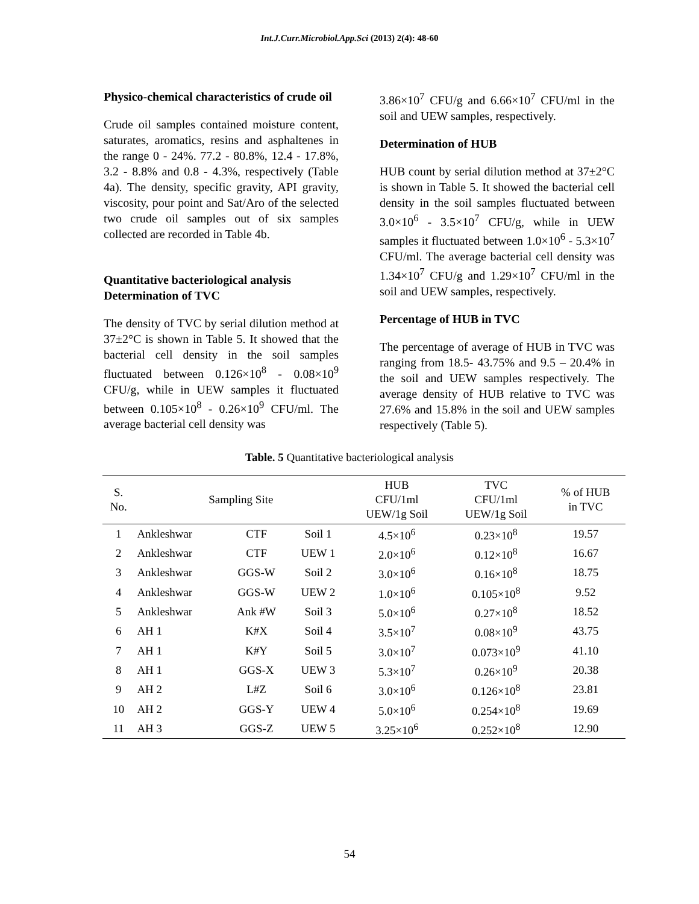Int.J.Curr.Microbiol.App.Sci (2013) 2(4): 48-60
Physico-chemical characteristics of crude oil
Crude oil samples contained moisture content, saturates, aromatics, resins and asphaltenes in the range 0 - 24%. 77.2 - 80.8%, 12.4 - 17.8%, 3.2 - 8.8% and 0.8 - 4.3%, respectively (Table 4a). The density, specific gravity, API gravity, viscosity, pour point and Sat/Aro of the selected two crude oil samples out of six samples collected are recorded in Table 4b.
Quantitative bacteriological analysis
Determination of TVC
The density of TVC by serial dilution method at 37±2°C is shown in Table 5. It showed that the bacterial cell density in the soil samples fluctuated between 0.126×10<sup>8</sup> - 0.08×10<sup>9</sup> CFU/g, while in UEW samples it fluctuated between 0.105×10<sup>8</sup> - 0.26×10<sup>9</sup> CFU/ml. The average bacterial cell density was
3.86×10<sup>7</sup> CFU/g and 6.66×10<sup>7</sup> CFU/ml in the soil and UEW samples, respectively.
Determination of HUB
HUB count by serial dilution method at 37±2°C is shown in Table 5. It showed the bacterial cell density in the soil samples fluctuated between 3.0×10<sup>6</sup> - 3.5×10<sup>7</sup> CFU/g, while in UEW samples it fluctuated between 1.0×10<sup>6</sup> - 5.3×10<sup>7</sup> CFU/ml. The average bacterial cell density was 1.34×10<sup>7</sup> CFU/g and 1.29×10<sup>7</sup> CFU/ml in the soil and UEW samples, respectively.
Percentage of HUB in TVC
The percentage of average of HUB in TVC was ranging from 18.5- 43.75% and 9.5 – 20.4% in the soil and UEW samples respectively. The average density of HUB relative to TVC was 27.6% and 15.8% in the soil and UEW samples respectively (Table 5).
Table. 5 Quantitative bacteriological analysis
| S. No. | Sampling Site | | | HUB CFU/1ml UEW/1g Soil | TVC CFU/1ml UEW/1g Soil | % of HUB in TVC |
| --- | --- | --- | --- | --- | --- | --- |
| 1 | Ankleshwar | CTF | Soil 1 | 4.5×10<sup>6</sup> | 0.23×10<sup>8</sup> | 19.57 |
| 2 | Ankleshwar | CTF | UEW 1 | 2.0×10<sup>6</sup> | 0.12×10<sup>8</sup> | 16.67 |
| 3 | Ankleshwar | GGS-W | Soil 2 | 3.0×10<sup>6</sup> | 0.16×10<sup>8</sup> | 18.75 |
| 4 | Ankleshwar | GGS-W | UEW 2 | 1.0×10<sup>6</sup> | 0.105×10<sup>8</sup> | 9.52 |
| 5 | Ankleshwar | Ank #W | Soil 3 | 5.0×10<sup>6</sup> | 0.27×10<sup>8</sup> | 18.52 |
| 6 | AH 1 | K#X | Soil 4 | 3.5×10<sup>7</sup> | 0.08×10<sup>9</sup> | 43.75 |
| 7 | AH 1 | K#Y | Soil 5 | 3.0×10<sup>7</sup> | 0.073×10<sup>9</sup> | 41.10 |
| 8 | AH 1 | GGS-X | UEW 3 | 5.3×10<sup>7</sup> | 0.26×10<sup>9</sup> | 20.38 |
| 9 | AH 2 | L#Z | Soil 6 | 3.0×10<sup>6</sup> | 0.126×10<sup>8</sup> | 23.81 |
| 10 | AH 2 | GGS-Y | UEW 4 | 5.0×10<sup>6</sup> | 0.254×10<sup>8</sup> | 19.69 |
| 11 | AH 3 | GGS-Z | UEW 5 | 3.25×10<sup>6</sup> | 0.252×10<sup>8</sup> | 12.90 |
54